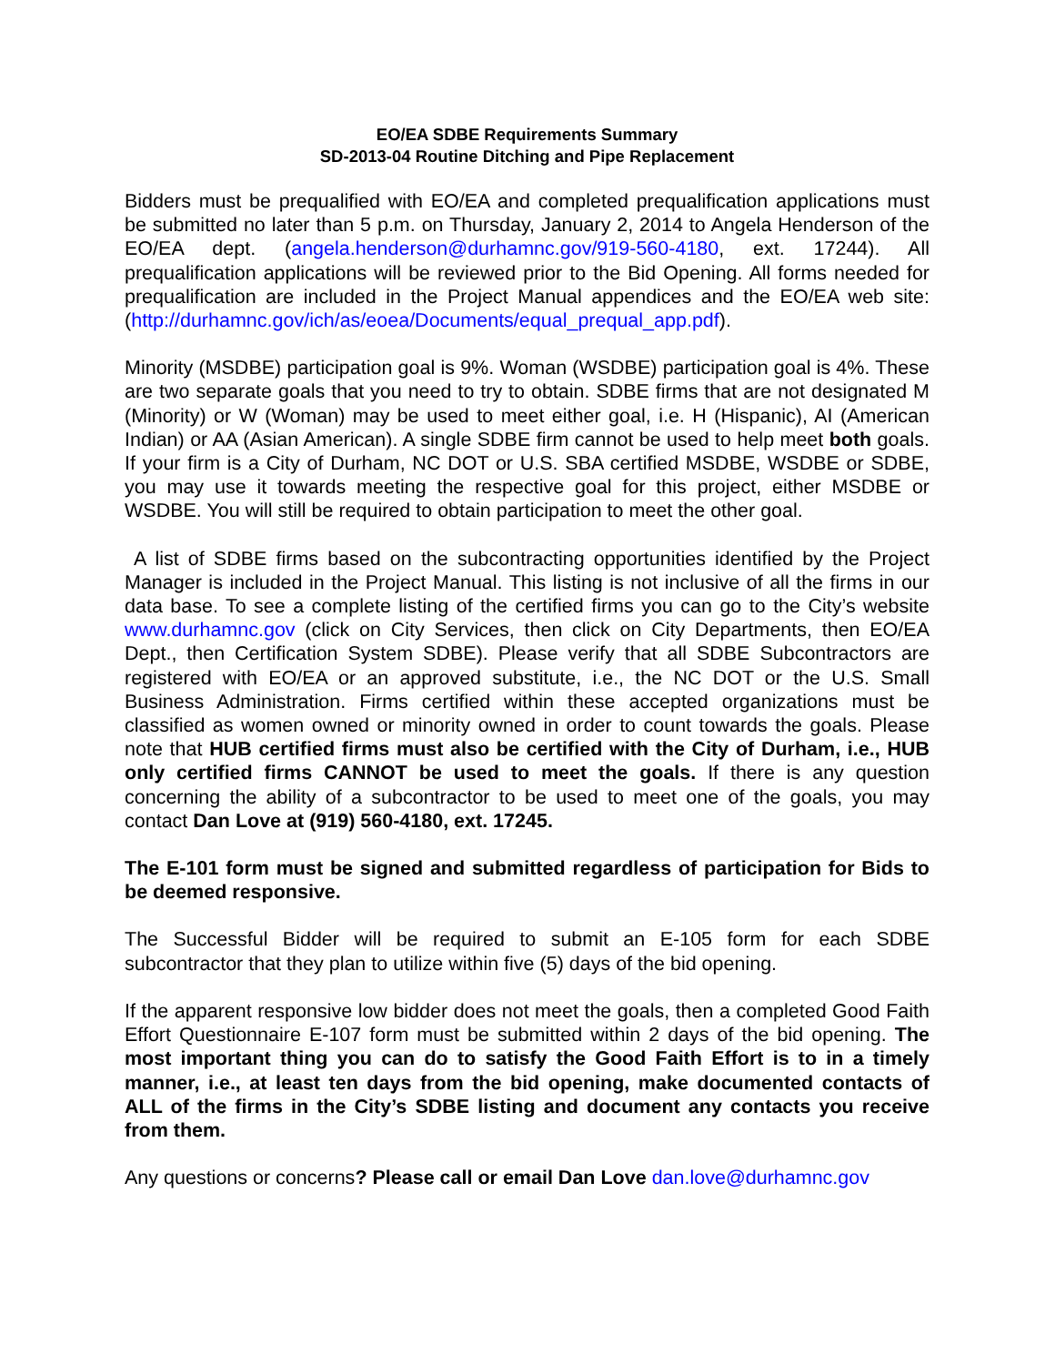EO/EA SDBE Requirements Summary
SD-2013-04 Routine Ditching and Pipe Replacement
Bidders must be prequalified with EO/EA and completed prequalification applications must be submitted no later than 5 p.m. on Thursday, January 2, 2014 to Angela Henderson of the EO/EA dept. (angela.henderson@durhamnc.gov/919-560-4180, ext. 17244). All prequalification applications will be reviewed prior to the Bid Opening. All forms needed for prequalification are included in the Project Manual appendices and the EO/EA web site: (http://durhamnc.gov/ich/as/eoea/Documents/equal_prequal_app.pdf).
Minority (MSDBE) participation goal is 9%. Woman (WSDBE) participation goal is 4%. These are two separate goals that you need to try to obtain. SDBE firms that are not designated M (Minority) or W (Woman) may be used to meet either goal, i.e. H (Hispanic), AI (American Indian) or AA (Asian American). A single SDBE firm cannot be used to help meet both goals. If your firm is a City of Durham, NC DOT or U.S. SBA certified MSDBE, WSDBE or SDBE, you may use it towards meeting the respective goal for this project, either MSDBE or WSDBE. You will still be required to obtain participation to meet the other goal.
A list of SDBE firms based on the subcontracting opportunities identified by the Project Manager is included in the Project Manual. This listing is not inclusive of all the firms in our data base. To see a complete listing of the certified firms you can go to the City’s website www.durhamnc.gov (click on City Services, then click on City Departments, then EO/EA Dept., then Certification System SDBE). Please verify that all SDBE Subcontractors are registered with EO/EA or an approved substitute, i.e., the NC DOT or the U.S. Small Business Administration. Firms certified within these accepted organizations must be classified as women owned or minority owned in order to count towards the goals. Please note that HUB certified firms must also be certified with the City of Durham, i.e., HUB only certified firms CANNOT be used to meet the goals. If there is any question concerning the ability of a subcontractor to be used to meet one of the goals, you may contact Dan Love at (919) 560-4180, ext. 17245.
The E-101 form must be signed and submitted regardless of participation for Bids to be deemed responsive.
The Successful Bidder will be required to submit an E-105 form for each SDBE subcontractor that they plan to utilize within five (5) days of the bid opening.
If the apparent responsive low bidder does not meet the goals, then a completed Good Faith Effort Questionnaire E-107 form must be submitted within 2 days of the bid opening. The most important thing you can do to satisfy the Good Faith Effort is to in a timely manner, i.e., at least ten days from the bid opening, make documented contacts of ALL of the firms in the City’s SDBE listing and document any contacts you receive from them.
Any questions or concerns? Please call or email Dan Love dan.love@durhamnc.gov